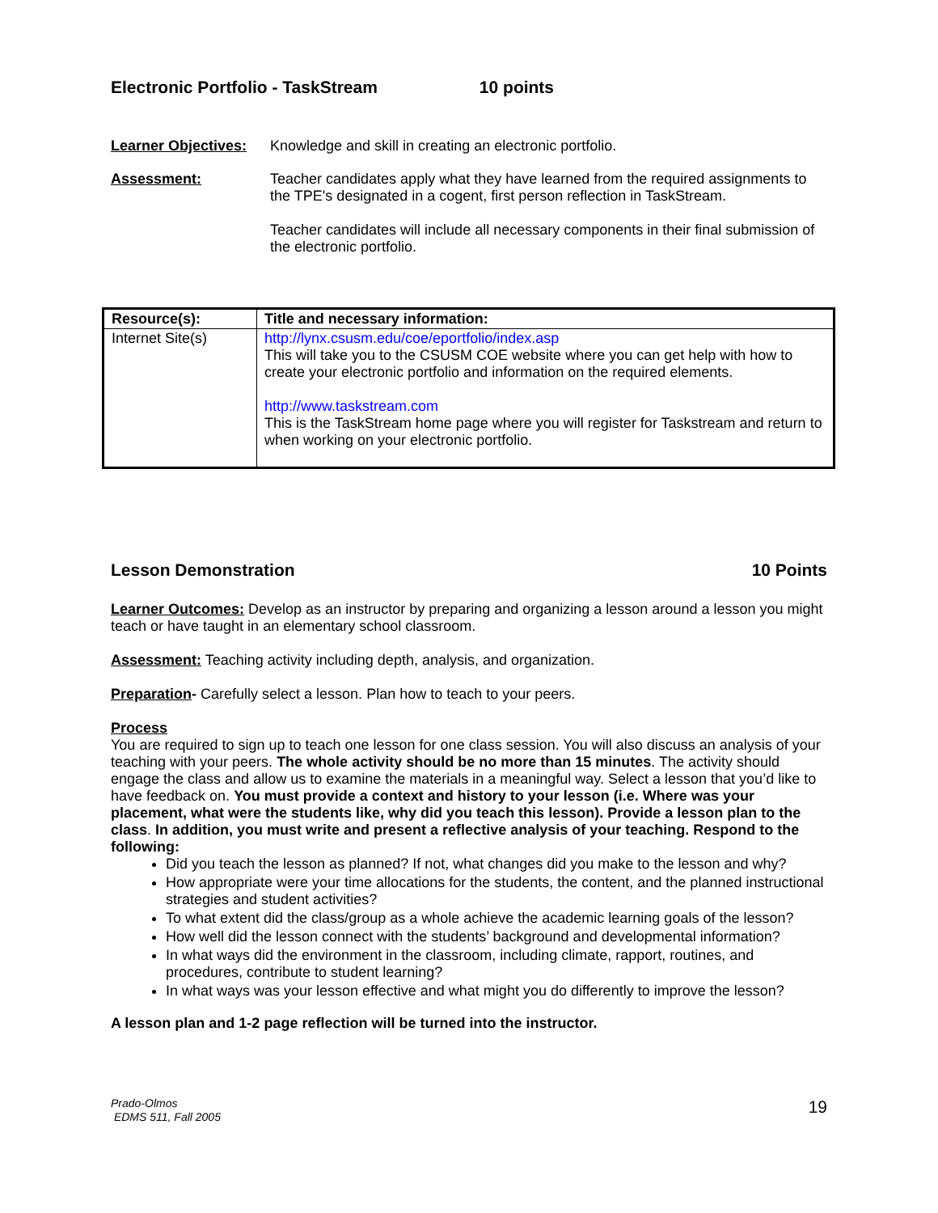Electronic Portfolio - TaskStream 10 points
Learner Objectives:
Knowledge and skill in creating an electronic portfolio.
Assessment: Teacher candidates apply what they have learned from the required assignments to the TPE's designated in a cogent, first person reflection in TaskStream.
Teacher candidates will include all necessary components in their final submission of the electronic portfolio.
| Resource(s): | Title and necessary information: |
| --- | --- |
| Internet Site(s) | http://lynx.csusm.edu/coe/eportfolio/index.asp This will take you to the CSUSM COE website where you can get help with how to create your electronic portfolio and information on the required elements. http://www.taskstream.com This is the TaskStream home page where you will register for Taskstream and return to when working on your electronic portfolio. |
Lesson Demonstration 10 Points
Learner Outcomes: Develop as an instructor by preparing and organizing a lesson around a lesson you might teach or have taught in an elementary school classroom.
Assessment: Teaching activity including depth, analysis, and organization.
Preparation- Carefully select a lesson. Plan how to teach to your peers.
Process
You are required to sign up to teach one lesson for one class session. You will also discuss an analysis of your teaching with your peers. The whole activity should be no more than 15 minutes. The activity should engage the class and allow us to examine the materials in a meaningful way. Select a lesson that you’d like to have feedback on. You must provide a context and history to your lesson (i.e. Where was your placement, what were the students like, why did you teach this lesson). Provide a lesson plan to the class. In addition, you must write and present a reflective analysis of your teaching. Respond to the following:
Did you teach the lesson as planned? If not, what changes did you make to the lesson and why?
How appropriate were your time allocations for the students, the content, and the planned instructional strategies and student activities?
To what extent did the class/group as a whole achieve the academic learning goals of the lesson?
How well did the lesson connect with the students’ background and developmental information?
In what ways did the environment in the classroom, including climate, rapport, routines, and procedures, contribute to student learning?
In what ways was your lesson effective and what might you do differently to improve the lesson?
A lesson plan and 1-2 page reflection will be turned into the instructor.
Prado-Olmos
EDMS 511, Fall 2005
19